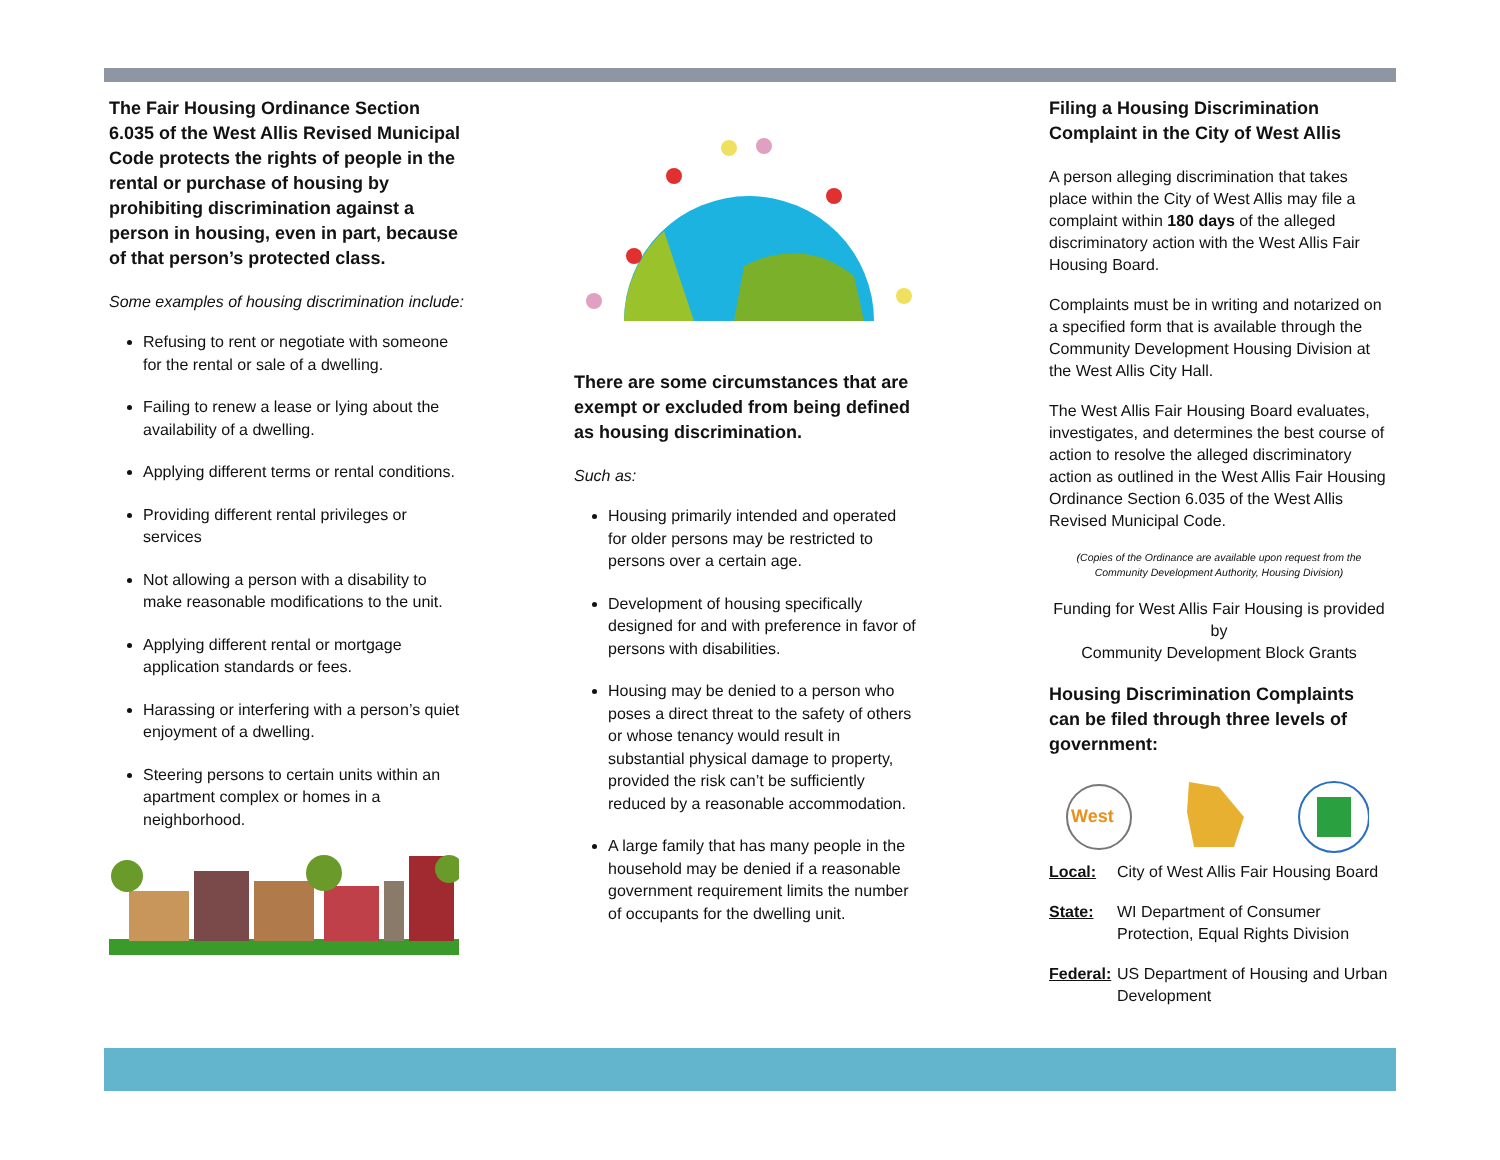The Fair Housing Ordinance Section 6.035 of the West Allis Revised Municipal Code protects the rights of people in the rental or purchase of housing by prohibiting discrimination against a person in housing, even in part, because of that person’s protected class.
Some examples of housing discrimination include:
Refusing to rent or negotiate with someone for the rental or sale of a dwelling.
Failing to renew a lease or lying about the availability of a dwelling.
Applying different terms or rental conditions.
Providing different rental privileges or services
Not allowing a person with a disability to make reasonable modifications to the unit.
Applying different rental or mortgage application standards or fees.
Harassing or interfering with a person’s quiet enjoyment of a dwelling.
Steering persons to certain units within an apartment complex or homes in a neighborhood.
There are some circumstances that are exempt or excluded from being defined as housing discrimination.
Such as:
Housing primarily intended and operated for older persons may be restricted to persons over a certain age.
Development of housing specifically designed for and with preference in favor of persons with disabilities.
Housing may be denied to a person who poses a direct threat to the safety of others or whose tenancy would result in substantial physical damage to property, provided the risk can’t be sufficiently reduced by a reasonable accommodation.
A large family that has many people in the household may be denied if a reasonable government requirement limits the number of occupants for the dwelling unit.
Filing a Housing Discrimination Complaint in the City of West Allis
A person alleging discrimination that takes place within the City of West Allis may file a complaint within 180 days of the alleged discriminatory action with the West Allis Fair Housing Board.
Complaints must be in writing and notarized on a specified form that is available through the Community Development Housing Division at the West Allis City Hall.
The West Allis Fair Housing Board evaluates, investigates, and determines the best course of action to resolve the alleged discriminatory action as outlined in the West Allis Fair Housing Ordinance Section 6.035 of the West Allis Revised Municipal Code.
(Copies of the Ordinance are available upon request from the Community Development Authority, Housing Division)
Funding for West Allis Fair Housing is provided by
Community Development Block Grants
Housing Discrimination Complaints can be filed through three levels of government:
West
Local: City of West Allis Fair Housing Board
State: WI Department of Consumer Protection, Equal Rights Division
Federal: US Department of Housing and Urban Development